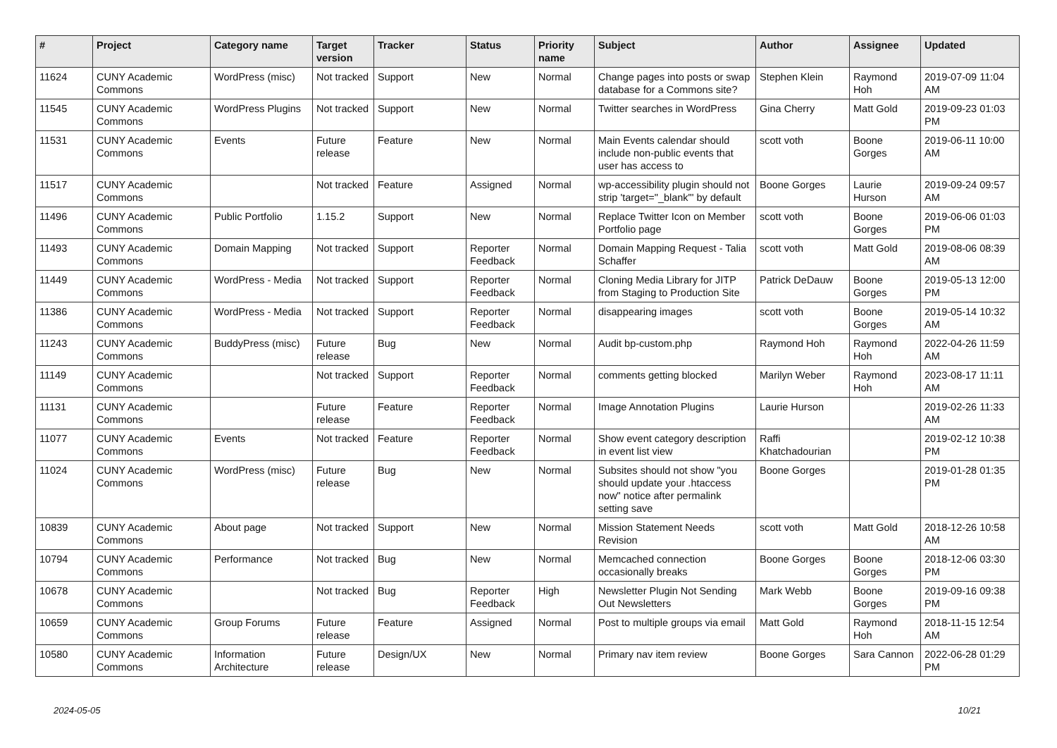| # | Project | Category name | Target version | Tracker | Status | Priority name | Subject | Author | Assignee | Updated |
| --- | --- | --- | --- | --- | --- | --- | --- | --- | --- | --- |
| 11624 | CUNY Academic Commons | WordPress (misc) | Not tracked | Support | New | Normal | Change pages into posts or swap database for a Commons site? | Stephen Klein | Raymond Hoh | 2019-07-09 11:04 AM |
| 11545 | CUNY Academic Commons | WordPress Plugins | Not tracked | Support | New | Normal | Twitter searches in WordPress | Gina Cherry | Matt Gold | 2019-09-23 01:03 PM |
| 11531 | CUNY Academic Commons | Events | Future release | Feature | New | Normal | Main Events calendar should include non-public events that user has access to | scott voth | Boone Gorges | 2019-06-11 10:00 AM |
| 11517 | CUNY Academic Commons | | Not tracked | Feature | Assigned | Normal | wp-accessibility plugin should not strip 'target="_blank"' by default | Boone Gorges | Laurie Hurson | 2019-09-24 09:57 AM |
| 11496 | CUNY Academic Commons | Public Portfolio | 1.15.2 | Support | New | Normal | Replace Twitter Icon on Member Portfolio page | scott voth | Boone Gorges | 2019-06-06 01:03 PM |
| 11493 | CUNY Academic Commons | Domain Mapping | Not tracked | Support | Reporter Feedback | Normal | Domain Mapping Request - Talia Schaffer | scott voth | Matt Gold | 2019-08-06 08:39 AM |
| 11449 | CUNY Academic Commons | WordPress - Media | Not tracked | Support | Reporter Feedback | Normal | Cloning Media Library for JITP from Staging to Production Site | Patrick DeDauw | Boone Gorges | 2019-05-13 12:00 PM |
| 11386 | CUNY Academic Commons | WordPress - Media | Not tracked | Support | Reporter Feedback | Normal | disappearing images | scott voth | Boone Gorges | 2019-05-14 10:32 AM |
| 11243 | CUNY Academic Commons | BuddyPress (misc) | Future release | Bug | New | Normal | Audit bp-custom.php | Raymond Hoh | Raymond Hoh | 2022-04-26 11:59 AM |
| 11149 | CUNY Academic Commons | | Not tracked | Support | Reporter Feedback | Normal | comments getting blocked | Marilyn Weber | Raymond Hoh | 2023-08-17 11:11 AM |
| 11131 | CUNY Academic Commons | | Future release | Feature | Reporter Feedback | Normal | Image Annotation Plugins | Laurie Hurson | | 2019-02-26 11:33 AM |
| 11077 | CUNY Academic Commons | Events | Not tracked | Feature | Reporter Feedback | Normal | Show event category description in event list view | Raffi Khatchadourian | | 2019-02-12 10:38 PM |
| 11024 | CUNY Academic Commons | WordPress (misc) | Future release | Bug | New | Normal | Subsites should not show "you should update your .htaccess now" notice after permalink setting save | Boone Gorges | | 2019-01-28 01:35 PM |
| 10839 | CUNY Academic Commons | About page | Not tracked | Support | New | Normal | Mission Statement Needs Revision | scott voth | Matt Gold | 2018-12-26 10:58 AM |
| 10794 | CUNY Academic Commons | Performance | Not tracked | Bug | New | Normal | Memcached connection occasionally breaks | Boone Gorges | Boone Gorges | 2018-12-06 03:30 PM |
| 10678 | CUNY Academic Commons | | Not tracked | Bug | Reporter Feedback | High | Newsletter Plugin Not Sending Out Newsletters | Mark Webb | Boone Gorges | 2019-09-16 09:38 PM |
| 10659 | CUNY Academic Commons | Group Forums | Future release | Feature | Assigned | Normal | Post to multiple groups via email | Matt Gold | Raymond Hoh | 2018-11-15 12:54 AM |
| 10580 | CUNY Academic Commons | Information Architecture | Future release | Design/UX | New | Normal | Primary nav item review | Boone Gorges | Sara Cannon | 2022-06-28 01:29 PM |
2024-05-05 10/21